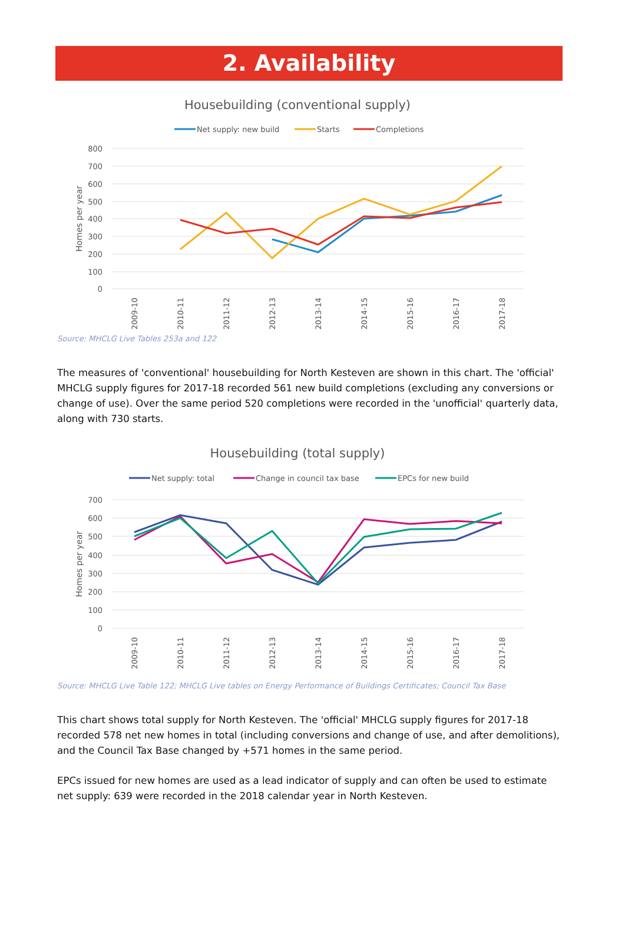2. Availability
Housebuilding (conventional supply)
Net supply: new build
Starts
Completions
800
700
600
500
400
300
200
100
0
Homes per year
2009-10
2010-11
2011-12
2012-13
2013-14
2014-15
2015-16
2016-17
2017-18
Source: MHCLG Live Tables 253a and 122
The measures of 'conventional' housebuilding for North Kesteven are shown in this chart. The 'official' MHCLG supply figures for 2017-18 recorded 561 new build completions (excluding any conversions or change of use). Over the same period 520 completions were recorded in the 'unofficial' quarterly data, along with 730 starts.
Housebuilding (total supply)
Net supply: total
Change in council tax base
EPCs for new build
700
600
500
400
300
200
100
0
Homes per year
2009-10
2010-11
2011-12
2012-13
2013-14
2014-15
2015-16
2016-17
2017-18
Source: MHCLG Live Table 122; MHCLG Live tables on Energy Performance of Buildings Certificates; Council Tax Base
This chart shows total supply for North Kesteven. The 'official' MHCLG supply figures for 2017-18 recorded 578 net new homes in total (including conversions and change of use, and after demolitions), and the Council Tax Base changed by +571 homes in the same period.
EPCs issued for new homes are used as a lead indicator of supply and can often be used to estimate net supply: 639 were recorded in the 2018 calendar year in North Kesteven.